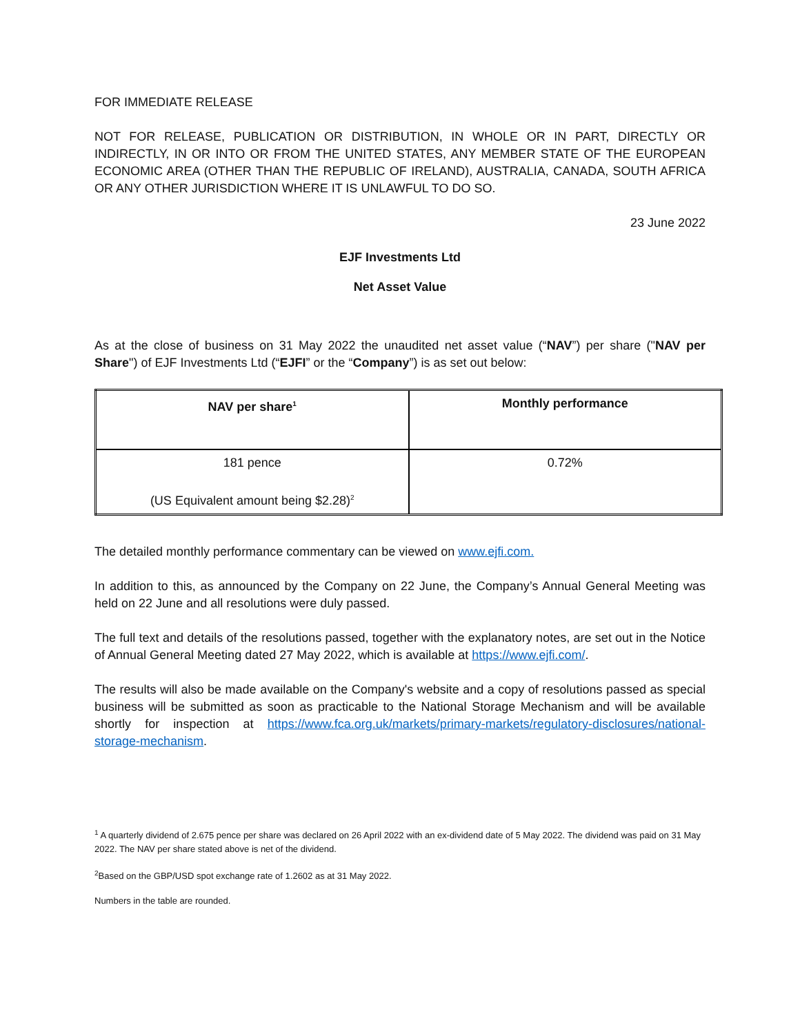FOR IMMEDIATE RELEASE
NOT FOR RELEASE, PUBLICATION OR DISTRIBUTION, IN WHOLE OR IN PART, DIRECTLY OR INDIRECTLY, IN OR INTO OR FROM THE UNITED STATES, ANY MEMBER STATE OF THE EUROPEAN ECONOMIC AREA (OTHER THAN THE REPUBLIC OF IRELAND), AUSTRALIA, CANADA, SOUTH AFRICA OR ANY OTHER JURISDICTION WHERE IT IS UNLAWFUL TO DO SO.
23 June 2022
EJF Investments Ltd
Net Asset Value
As at the close of business on 31 May 2022 the unaudited net asset value (“NAV”) per share ("NAV per Share") of EJF Investments Ltd (“EJFI” or the “Company”) is as set out below:
| NAV per share<sup>1</sup> | Monthly performance |
| --- | --- |
| 181 pence (US Equivalent amount being $2.28)<sup>2</sup> | 0.72% |
The detailed monthly performance commentary can be viewed on www.ejfi.com.
In addition to this, as announced by the Company on 22 June, the Company’s Annual General Meeting was held on 22 June and all resolutions were duly passed.
The full text and details of the resolutions passed, together with the explanatory notes, are set out in the Notice of Annual General Meeting dated 27 May 2022, which is available at https://www.ejfi.com/.
The results will also be made available on the Company's website and a copy of resolutions passed as special business will be submitted as soon as practicable to the National Storage Mechanism and will be available shortly for inspection at https://www.fca.org.uk/markets/primary-markets/regulatory-disclosures/national-storage-mechanism.
<sup>1</sup> A quarterly dividend of 2.675 pence per share was declared on 26 April 2022 with an ex-dividend date of 5 May 2022. The dividend was paid on 31 May 2022. The NAV per share stated above is net of the dividend.
<sup>2</sup> Based on the GBP/USD spot exchange rate of 1.2602 as at 31 May 2022.
Numbers in the table are rounded.